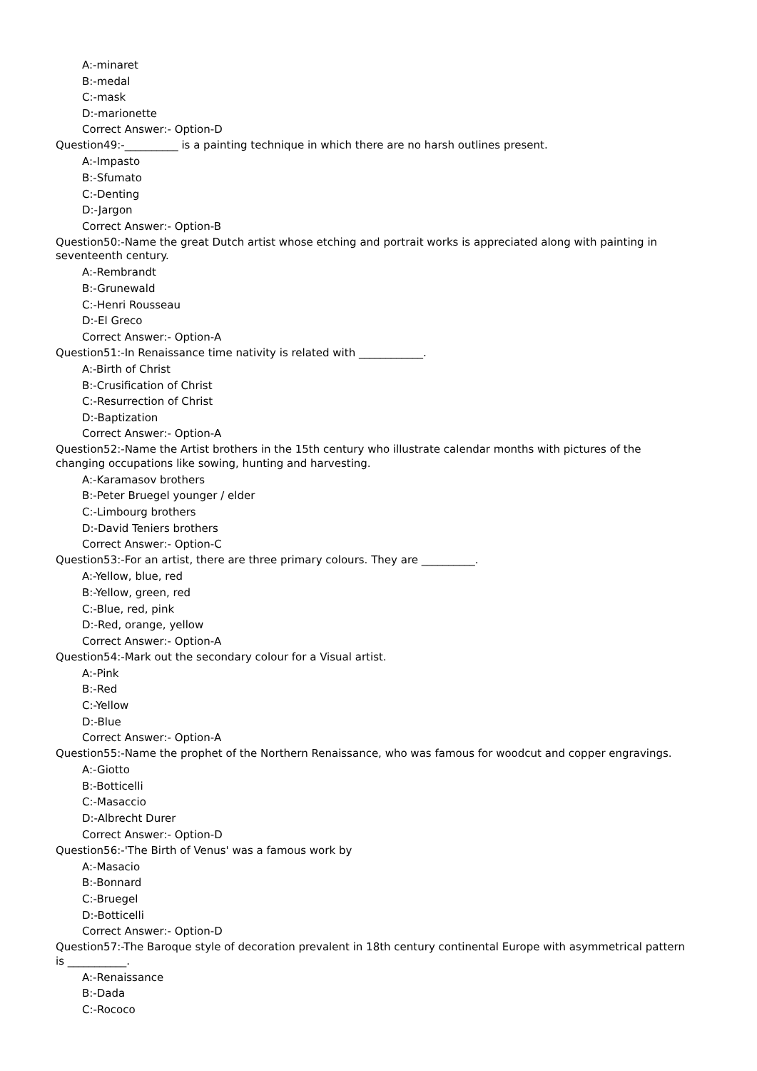A:-minaret
B:-medal
C:-mask
D:-marionette
Correct Answer:- Option-D
Question49:-__________ is a painting technique in which there are no harsh outlines present.
A:-Impasto
B:-Sfumato
C:-Denting
D:-Jargon
Correct Answer:- Option-B
Question50:-Name the great Dutch artist whose etching and portrait works is appreciated along with painting in seventeenth century.
A:-Rembrandt
B:-Grunewald
C:-Henri Rousseau
D:-El Greco
Correct Answer:- Option-A
Question51:-In Renaissance time nativity is related with ____________.
A:-Birth of Christ
B:-Crusification of Christ
C:-Resurrection of Christ
D:-Baptization
Correct Answer:- Option-A
Question52:-Name the Artist brothers in the 15th century who illustrate calendar months with pictures of the changing occupations like sowing, hunting and harvesting.
A:-Karamasov brothers
B:-Peter Bruegel younger / elder
C:-Limbourg brothers
D:-David Teniers brothers
Correct Answer:- Option-C
Question53:-For an artist, there are three primary colours. They are __________.
A:-Yellow, blue, red
B:-Yellow, green, red
C:-Blue, red, pink
D:-Red, orange, yellow
Correct Answer:- Option-A
Question54:-Mark out the secondary colour for a Visual artist.
A:-Pink
B:-Red
C:-Yellow
D:-Blue
Correct Answer:- Option-A
Question55:-Name the prophet of the Northern Renaissance, who was famous for woodcut and copper engravings.
A:-Giotto
B:-Botticelli
C:-Masaccio
D:-Albrecht Durer
Correct Answer:- Option-D
Question56:-'The Birth of Venus' was a famous work by
A:-Masacio
B:-Bonnard
C:-Bruegel
D:-Botticelli
Correct Answer:- Option-D
Question57:-The Baroque style of decoration prevalent in 18th century continental Europe with asymmetrical pattern is ___________.
A:-Renaissance
B:-Dada
C:-Rococo